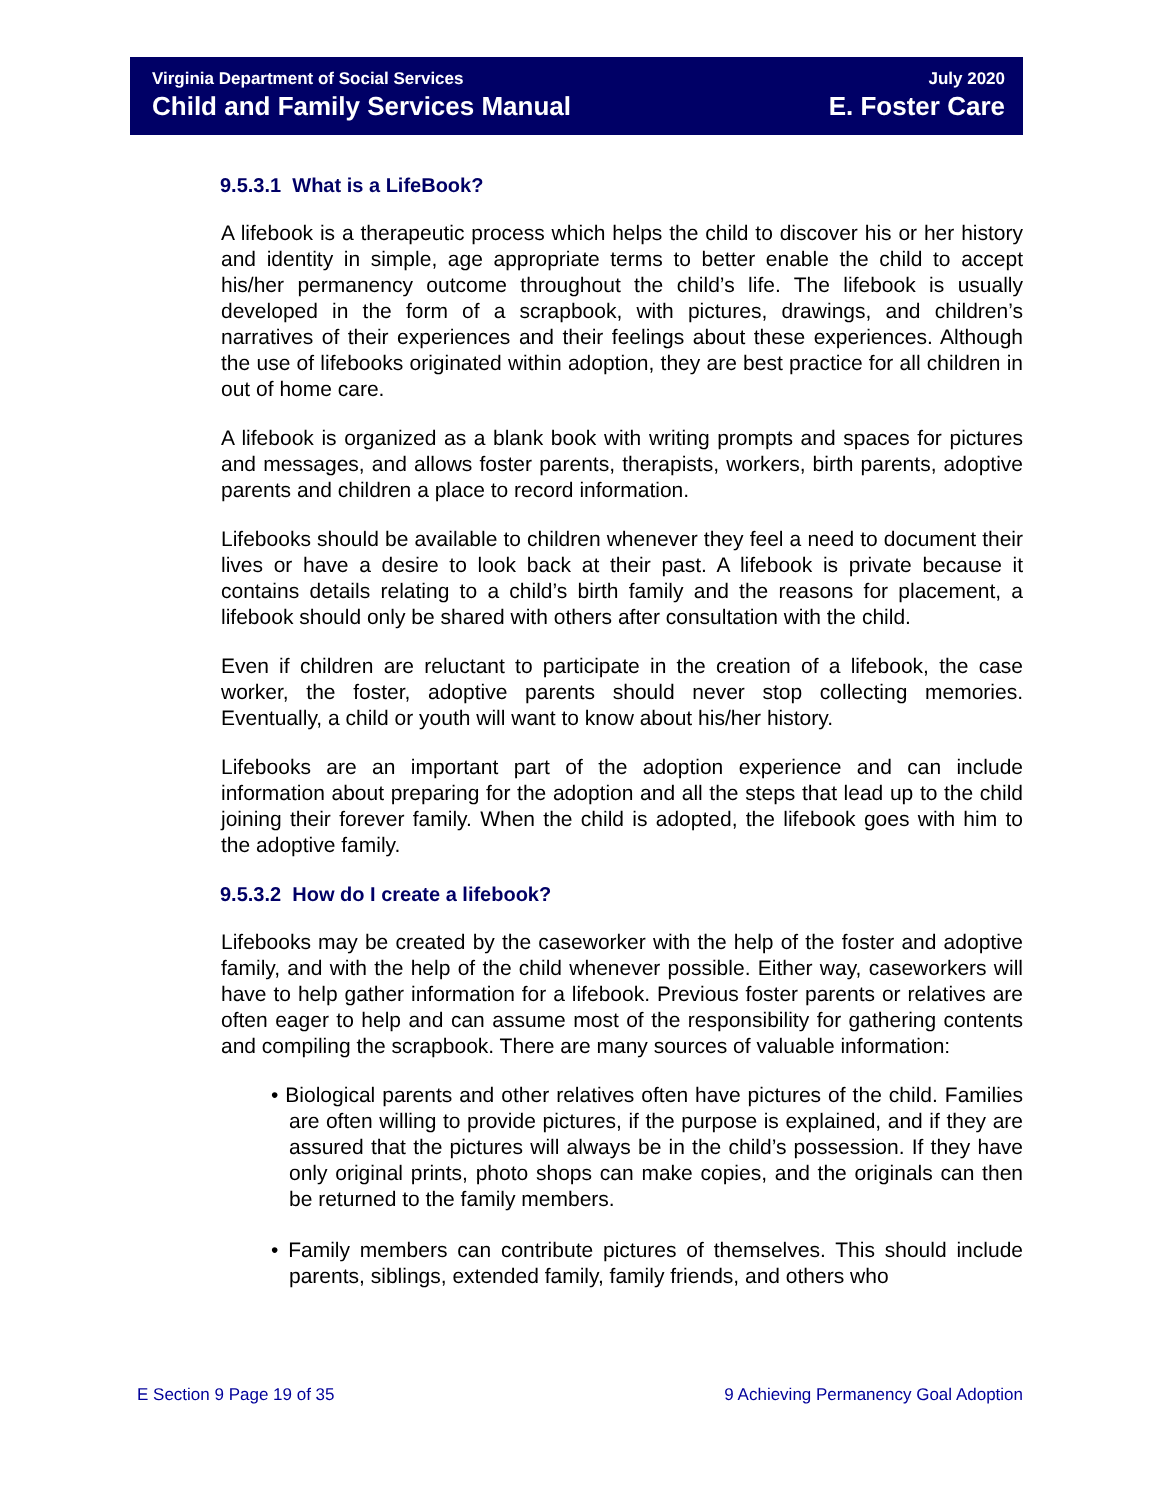Virginia Department of Social Services July 2020
Child and Family Services Manual E. Foster Care
9.5.3.1 What is a LifeBook?
A lifebook is a therapeutic process which helps the child to discover his or her history and identity in simple, age appropriate terms to better enable the child to accept his/her permanency outcome throughout the child’s life. The lifebook is usually developed in the form of a scrapbook, with pictures, drawings, and children’s narratives of their experiences and their feelings about these experiences. Although the use of lifebooks originated within adoption, they are best practice for all children in out of home care.
A lifebook is organized as a blank book with writing prompts and spaces for pictures and messages, and allows foster parents, therapists, workers, birth parents, adoptive parents and children a place to record information.
Lifebooks should be available to children whenever they feel a need to document their lives or have a desire to look back at their past. A lifebook is private because it contains details relating to a child’s birth family and the reasons for placement, a lifebook should only be shared with others after consultation with the child.
Even if children are reluctant to participate in the creation of a lifebook, the case worker, the foster, adoptive parents should never stop collecting memories. Eventually, a child or youth will want to know about his/her history.
Lifebooks are an important part of the adoption experience and can include information about preparing for the adoption and all the steps that lead up to the child joining their forever family. When the child is adopted, the lifebook goes with him to the adoptive family.
9.5.3.2 How do I create a lifebook?
Lifebooks may be created by the caseworker with the help of the foster and adoptive family, and with the help of the child whenever possible. Either way, caseworkers will have to help gather information for a lifebook. Previous foster parents or relatives are often eager to help and can assume most of the responsibility for gathering contents and compiling the scrapbook. There are many sources of valuable information:
• Biological parents and other relatives often have pictures of the child. Families are often willing to provide pictures, if the purpose is explained, and if they are assured that the pictures will always be in the child’s possession. If they have only original prints, photo shops can make copies, and the originals can then be returned to the family members.
• Family members can contribute pictures of themselves. This should include parents, siblings, extended family, family friends, and others who
E Section 9 Page 19 of 35 9 Achieving Permanency Goal Adoption